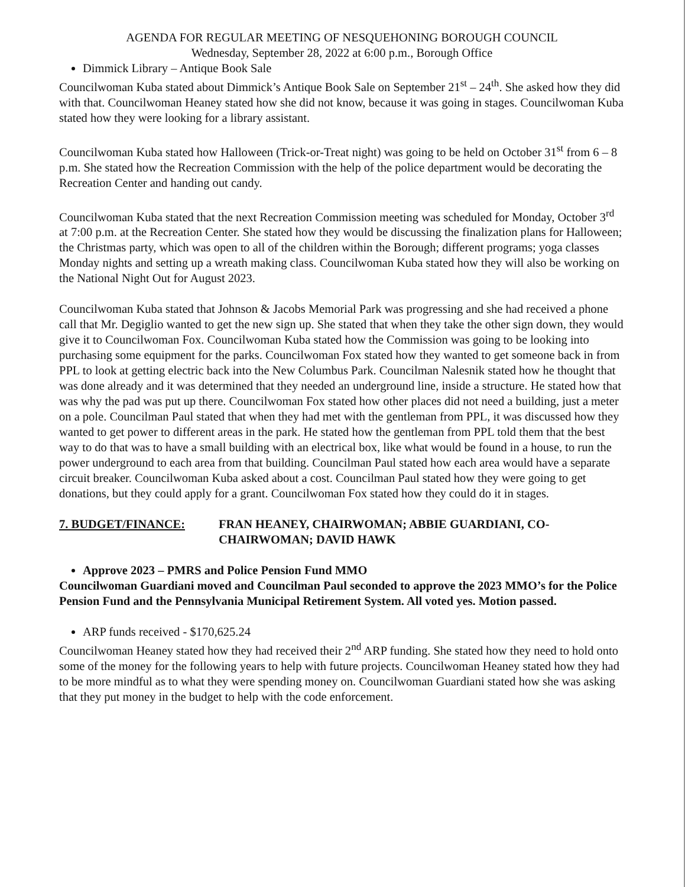AGENDA FOR REGULAR MEETING OF NESQUEHONING BOROUGH COUNCIL
Wednesday, September 28, 2022 at 6:00 p.m., Borough Office
Dimmick Library – Antique Book Sale
Councilwoman Kuba stated about Dimmick’s Antique Book Sale on September 21<sup>st</sup> – 24<sup>th</sup>. She asked how they did with that. Councilwoman Heaney stated how she did not know, because it was going in stages. Councilwoman Kuba stated how they were looking for a library assistant.
Councilwoman Kuba stated how Halloween (Trick-or-Treat night) was going to be held on October 31<sup>st</sup> from 6 – 8 p.m. She stated how the Recreation Commission with the help of the police department would be decorating the Recreation Center and handing out candy.
Councilwoman Kuba stated that the next Recreation Commission meeting was scheduled for Monday, October 3<sup>rd</sup> at 7:00 p.m. at the Recreation Center. She stated how they would be discussing the finalization plans for Halloween; the Christmas party, which was open to all of the children within the Borough; different programs; yoga classes Monday nights and setting up a wreath making class. Councilwoman Kuba stated how they will also be working on the National Night Out for August 2023.
Councilwoman Kuba stated that Johnson & Jacobs Memorial Park was progressing and she had received a phone call that Mr. Degiglio wanted to get the new sign up. She stated that when they take the other sign down, they would give it to Councilwoman Fox. Councilwoman Kuba stated how the Commission was going to be looking into purchasing some equipment for the parks. Councilwoman Fox stated how they wanted to get someone back in from PPL to look at getting electric back into the New Columbus Park. Councilman Nalesnik stated how he thought that was done already and it was determined that they needed an underground line, inside a structure. He stated how that was why the pad was put up there. Councilwoman Fox stated how other places did not need a building, just a meter on a pole. Councilman Paul stated that when they had met with the gentleman from PPL, it was discussed how they wanted to get power to different areas in the park. He stated how the gentleman from PPL told them that the best way to do that was to have a small building with an electrical box, like what would be found in a house, to run the power underground to each area from that building. Councilman Paul stated how each area would have a separate circuit breaker. Councilwoman Kuba asked about a cost. Councilman Paul stated how they were going to get donations, but they could apply for a grant. Councilwoman Fox stated how they could do it in stages.
7. BUDGET/FINANCE: FRAN HEANEY, CHAIRWOMAN; ABBIE GUARDIANI, CO-CHAIRWOMAN; DAVID HAWK
Approve 2023 – PMRS and Police Pension Fund MMO
Councilwoman Guardiani moved and Councilman Paul seconded to approve the 2023 MMO’s for the Police Pension Fund and the Pennsylvania Municipal Retirement System. All voted yes. Motion passed.
ARP funds received - $170,625.24
Councilwoman Heaney stated how they had received their 2<sup>nd</sup> ARP funding. She stated how they need to hold onto some of the money for the following years to help with future projects. Councilwoman Heaney stated how they had to be more mindful as to what they were spending money on. Councilwoman Guardiani stated how she was asking that they put money in the budget to help with the code enforcement.